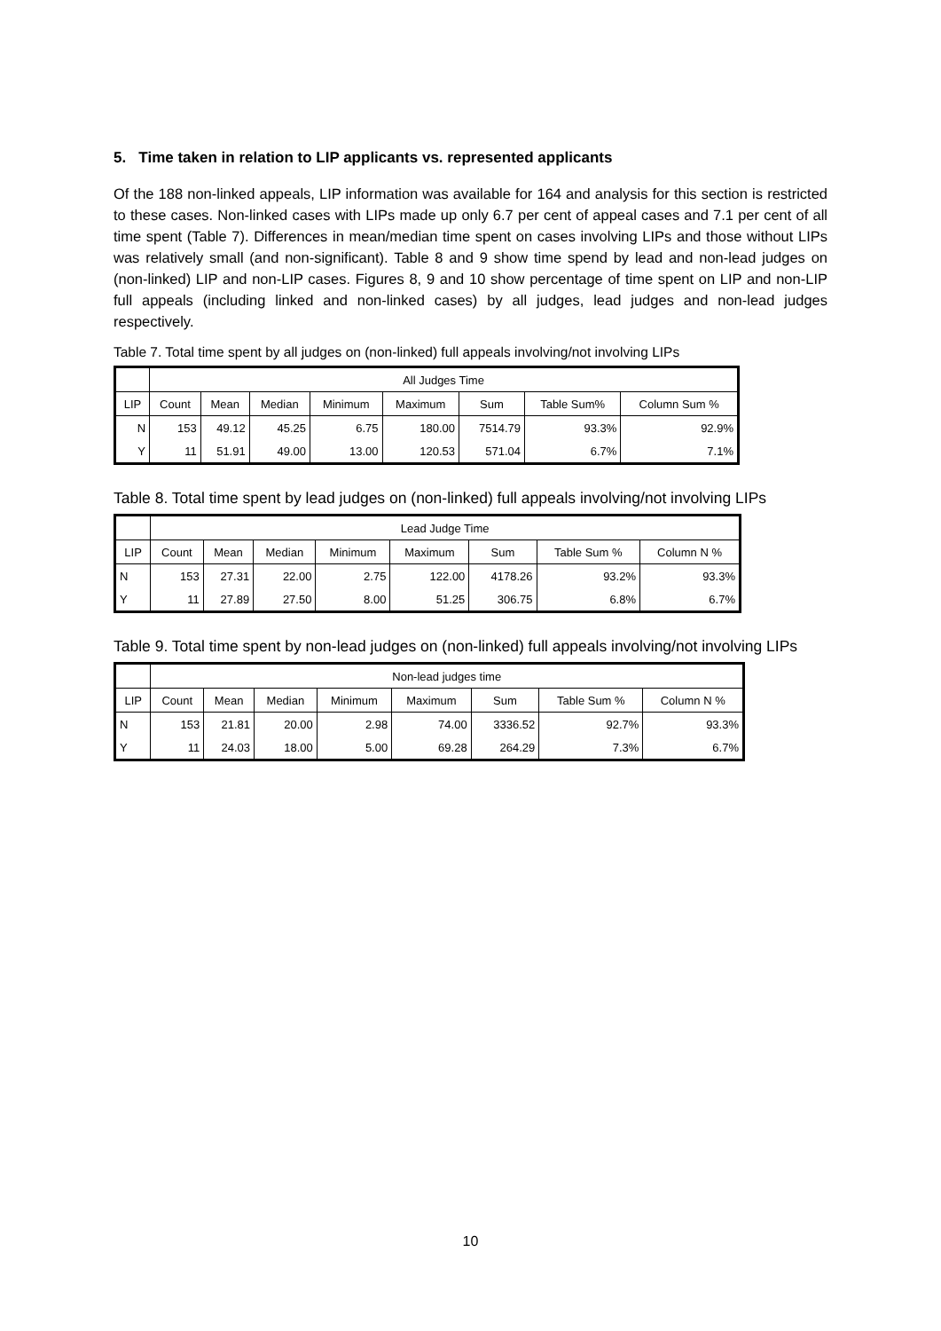5. Time taken in relation to LIP applicants vs. represented applicants
Of the 188 non-linked appeals, LIP information was available for 164 and analysis for this section is restricted to these cases. Non-linked cases with LIPs made up only 6.7 per cent of appeal cases and 7.1 per cent of all time spent (Table 7). Differences in mean/median time spent on cases involving LIPs and those without LIPs was relatively small (and non-significant). Table 8 and 9 show time spend by lead and non-lead judges on (non-linked) LIP and non-LIP cases. Figures 8, 9 and 10 show percentage of time spent on LIP and non-LIP full appeals (including linked and non-linked cases) by all judges, lead judges and non-lead judges respectively.
Table 7. Total time spent by all judges on (non-linked) full appeals involving/not involving LIPs
| | All Judges Time | | | | | | | |
| --- | --- | --- | --- | --- | --- | --- | --- | --- |
| LIP | Count | Mean | Median | Minimum | Maximum | Sum | Table Sum% | Column Sum % |
| N | 153 | 49.12 | 45.25 | 6.75 | 180.00 | 7514.79 | 93.3% | 92.9% |
| Y | 11 | 51.91 | 49.00 | 13.00 | 120.53 | 571.04 | 6.7% | 7.1% |
Table 8. Total time spent by lead judges on (non-linked) full appeals involving/not involving LIPs
| | Lead Judge Time | | | | | | | |
| --- | --- | --- | --- | --- | --- | --- | --- | --- |
| LIP | Count | Mean | Median | Minimum | Maximum | Sum | Table Sum % | Column N % |
| N | 153 | 27.31 | 22.00 | 2.75 | 122.00 | 4178.26 | 93.2% | 93.3% |
| Y | 11 | 27.89 | 27.50 | 8.00 | 51.25 | 306.75 | 6.8% | 6.7% |
Table 9. Total time spent by non-lead judges on (non-linked) full appeals involving/not involving LIPs
| | Non-lead judges time | | | | | | | |
| --- | --- | --- | --- | --- | --- | --- | --- | --- |
| LIP | Count | Mean | Median | Minimum | Maximum | Sum | Table Sum % | Column N % |
| N | 153 | 21.81 | 20.00 | 2.98 | 74.00 | 3336.52 | 92.7% | 93.3% |
| Y | 11 | 24.03 | 18.00 | 5.00 | 69.28 | 264.29 | 7.3% | 6.7% |
10